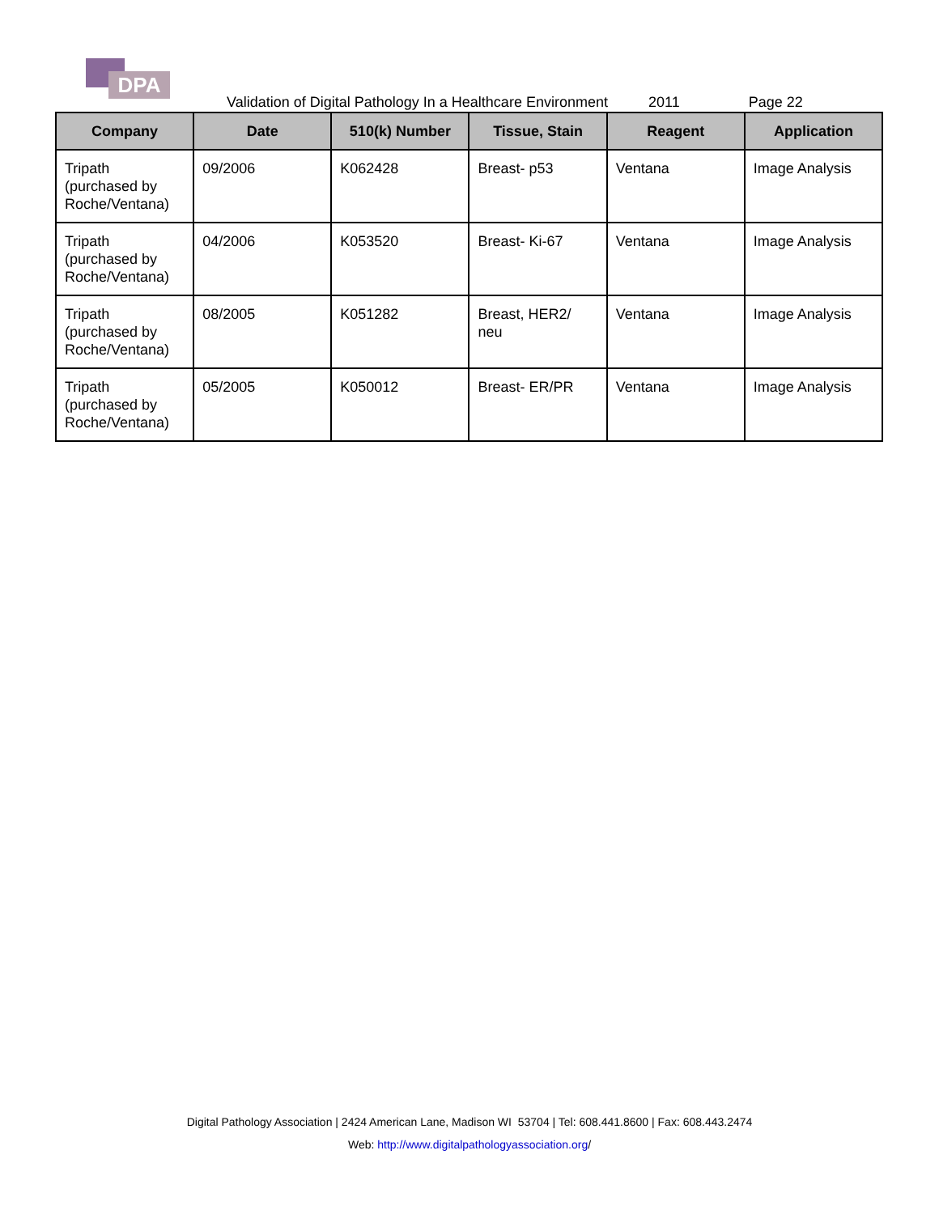DPA
Validation of Digital Pathology In a Healthcare Environment 2011 Page 22
| Company | Date | 510(k) Number | Tissue, Stain | Reagent | Application |
| --- | --- | --- | --- | --- | --- |
| Tripath (purchased by Roche/Ventana) | 09/2006 | K062428 | Breast- p53 | Ventana | Image Analysis |
| Tripath (purchased by Roche/Ventana) | 04/2006 | K053520 | Breast- Ki-67 | Ventana | Image Analysis |
| Tripath (purchased by Roche/Ventana) | 08/2005 | K051282 | Breast, HER2/ neu | Ventana | Image Analysis |
| Tripath (purchased by Roche/Ventana) | 05/2005 | K050012 | Breast- ER/PR | Ventana | Image Analysis |
Digital Pathology Association | 2424 American Lane, Madison WI 53704 | Tel: 608.441.8600 | Fax: 608.443.2474
Web: http://www.digitalpathologyassociation.org/